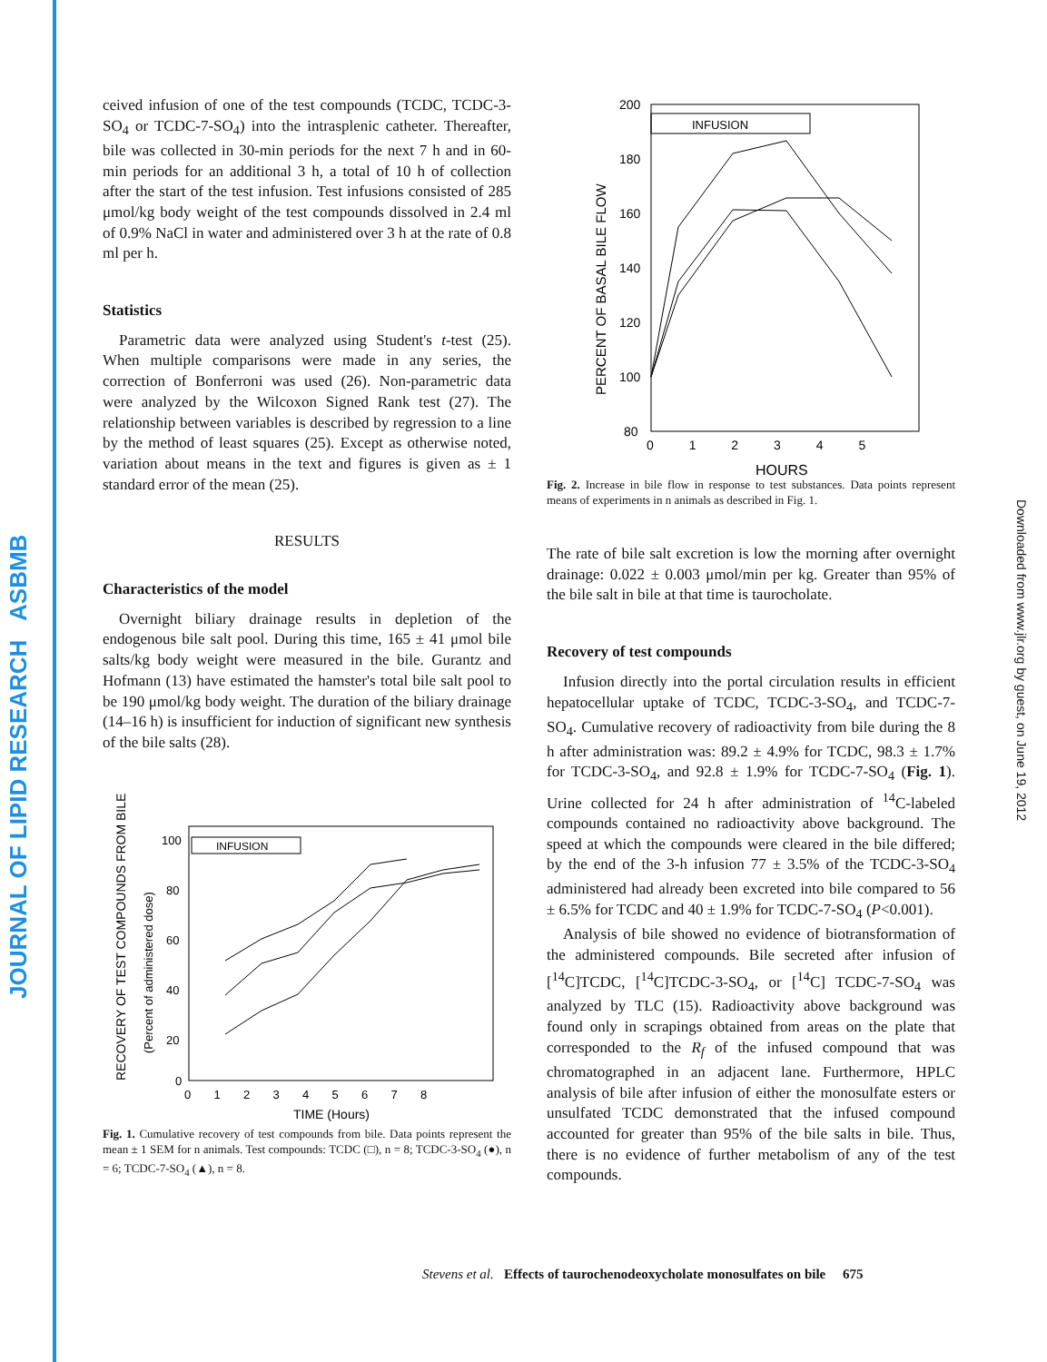JOURNAL OF LIPID RESEARCH ASBMB
Downloaded from www.jlr.org by guest, on June 19, 2012
ceived infusion of one of the test compounds (TCDC, TCDC-3-SO<sub>4</sub> or TCDC-7-SO<sub>4</sub>) into the intrasplenic catheter. Thereafter, bile was collected in 30-min periods for the next 7 h and in 60-min periods for an additional 3 h, a total of 10 h of collection after the start of the test infusion. Test infusions consisted of 285 μmol/kg body weight of the test compounds dissolved in 2.4 ml of 0.9% NaCl in water and administered over 3 h at the rate of 0.8 ml per h.
Statistics
Parametric data were analyzed using Student's t-test (25). When multiple comparisons were made in any series, the correction of Bonferroni was used (26). Non-parametric data were analyzed by the Wilcoxon Signed Rank test (27). The relationship between variables is described by regression to a line by the method of least squares (25). Except as otherwise noted, variation about means in the text and figures is given as ± 1 standard error of the mean (25).
RESULTS
Characteristics of the model
Overnight biliary drainage results in depletion of the endogenous bile salt pool. During this time, 165 ± 41 μmol bile salts/kg body weight were measured in the bile. Gurantz and Hofmann (13) have estimated the hamster's total bile salt pool to be 190 μmol/kg body weight. The duration of the biliary drainage (14–16 h) is insufficient for induction of significant new synthesis of the bile salts (28).
RECOVERY OF TEST COMPOUNDS FROM BILE
(Percent of administered dose)
INFUSION
100
80
60
40
20
0
0 1 2 3 4 5 6 7 8
TIME (Hours)
Fig. 1. Cumulative recovery of test compounds from bile. Data points represent the mean ± 1 SEM for n animals. Test compounds: TCDC (□), n = 8; TCDC-3-SO<sub>4</sub> (●), n = 6; TCDC-7-SO<sub>4</sub> (▲), n = 8.
PERCENT OF BASAL BILE FLOW
INFUSION
200
180
160
140
120
100
80
0 1 2 3 4 5
HOURS
Fig. 2. Increase in bile flow in response to test substances. Data points represent means of experiments in n animals as described in Fig. 1.
The rate of bile salt excretion is low the morning after overnight drainage: 0.022 ± 0.003 μmol/min per kg. Greater than 95% of the bile salt in bile at that time is taurocholate.
Recovery of test compounds
Infusion directly into the portal circulation results in efficient hepatocellular uptake of TCDC, TCDC-3-SO<sub>4</sub>, and TCDC-7-SO<sub>4</sub>. Cumulative recovery of radioactivity from bile during the 8 h after administration was: 89.2 ± 4.9% for TCDC, 98.3 ± 1.7% for TCDC-3-SO<sub>4</sub>, and 92.8 ± 1.9% for TCDC-7-SO<sub>4</sub> (Fig. 1). Urine collected for 24 h after administration of <sup>14</sup>C-labeled compounds contained no radioactivity above background. The speed at which the compounds were cleared in the bile differed; by the end of the 3-h infusion 77 ± 3.5% of the TCDC-3-SO<sub>4</sub> administered had already been excreted into bile compared to 56 ± 6.5% for TCDC and 40 ± 1.9% for TCDC-7-SO<sub>4</sub> (P<0.001).
Analysis of bile showed no evidence of biotransformation of the administered compounds. Bile secreted after infusion of [<sup>14</sup>C]TCDC, [<sup>14</sup>C]TCDC-3-SO<sub>4</sub>, or [<sup>14</sup>C] TCDC-7-SO<sub>4</sub> was analyzed by TLC (15). Radioactivity above background was found only in scrapings obtained from areas on the plate that corresponded to the R<sub>f</sub> of the infused compound that was chromatographed in an adjacent lane. Furthermore, HPLC analysis of bile after infusion of either the monosulfate esters or unsulfated TCDC demonstrated that the infused compound accounted for greater than 95% of the bile salts in bile. Thus, there is no evidence of further metabolism of any of the test compounds.
Stevens et al. Effects of taurochenodeoxycholate monosulfates on bile 675